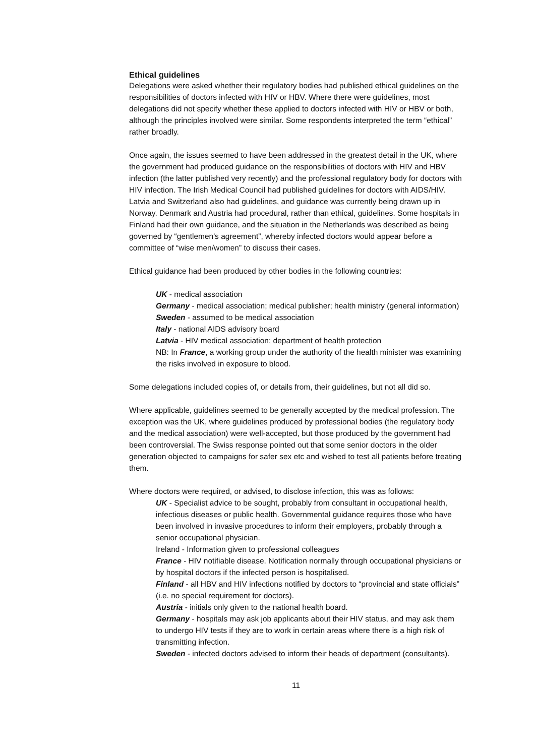Ethical guidelines
Delegations were asked whether their regulatory bodies had published ethical guidelines on the responsibilities of doctors infected with HIV or HBV. Where there were guidelines, most delegations did not specify whether these applied to doctors infected with HIV or HBV or both, although the principles involved were similar. Some respondents interpreted the term “ethical” rather broadly.
Once again, the issues seemed to have been addressed in the greatest detail in the UK, where the government had produced guidance on the responsibilities of doctors with HIV and HBV infection (the latter published very recently) and the professional regulatory body for doctors with HIV infection. The Irish Medical Council had published guidelines for doctors with AIDS/HIV. Latvia and Switzerland also had guidelines, and guidance was currently being drawn up in Norway. Denmark and Austria had procedural, rather than ethical, guidelines. Some hospitals in Finland had their own guidance, and the situation in the Netherlands was described as being governed by “gentlemen's agreement”, whereby infected doctors would appear before a committee of “wise men/women” to discuss their cases.
Ethical guidance had been produced by other bodies in the following countries:
UK - medical association
Germany - medical association; medical publisher; health ministry (general information)
Sweden - assumed to be medical association
Italy - national AIDS advisory board
Latvia - HIV medical association; department of health protection
NB: In France, a working group under the authority of the health minister was examining the risks involved in exposure to blood.
Some delegations included copies of, or details from, their guidelines, but not all did so.
Where applicable, guidelines seemed to be generally accepted by the medical profession. The exception was the UK, where guidelines produced by professional bodies (the regulatory body and the medical association) were well-accepted, but those produced by the government had been controversial. The Swiss response pointed out that some senior doctors in the older generation objected to campaigns for safer sex etc and wished to test all patients before treating them.
Where doctors were required, or advised, to disclose infection, this was as follows:
UK - Specialist advice to be sought, probably from consultant in occupational health, infectious diseases or public health. Governmental guidance requires those who have been involved in invasive procedures to inform their employers, probably through a senior occupational physician.
Ireland - Information given to professional colleagues
France - HIV notifiable disease. Notification normally through occupational physicians or by hospital doctors if the infected person is hospitalised.
Finland - all HBV and HIV infections notified by doctors to “provincial and state officials” (i.e. no special requirement for doctors).
Austria - initials only given to the national health board.
Germany - hospitals may ask job applicants about their HIV status, and may ask them to undergo HIV tests if they are to work in certain areas where there is a high risk of transmitting infection.
Sweden - infected doctors advised to inform their heads of department (consultants).
11